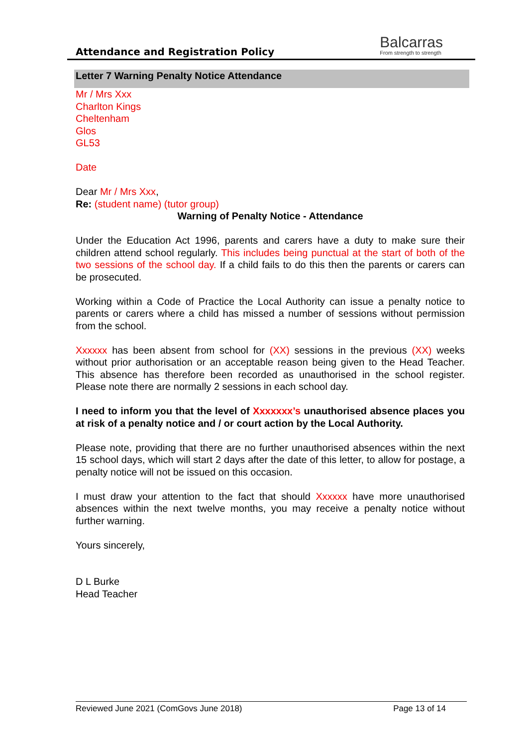Attendance and Registration Policy
Balcarras
From strength to strength
Letter 7 Warning Penalty Notice Attendance
Mr / Mrs Xxx
Charlton Kings
Cheltenham
Glos
GL53
Date
Dear Mr / Mrs Xxx,
Re: (student name) (tutor group)
Warning of Penalty Notice - Attendance
Under the Education Act 1996, parents and carers have a duty to make sure their children attend school regularly. This includes being punctual at the start of both of the two sessions of the school day. If a child fails to do this then the parents or carers can be prosecuted.
Working within a Code of Practice the Local Authority can issue a penalty notice to parents or carers where a child has missed a number of sessions without permission from the school.
Xxxxxx has been absent from school for (XX) sessions in the previous (XX) weeks without prior authorisation or an acceptable reason being given to the Head Teacher. This absence has therefore been recorded as unauthorised in the school register. Please note there are normally 2 sessions in each school day.
I need to inform you that the level of Xxxxxxx’s unauthorised absence places you at risk of a penalty notice and / or court action by the Local Authority.
Please note, providing that there are no further unauthorised absences within the next 15 school days, which will start 2 days after the date of this letter, to allow for postage, a penalty notice will not be issued on this occasion.
I must draw your attention to the fact that should Xxxxxx have more unauthorised absences within the next twelve months, you may receive a penalty notice without further warning.
Yours sincerely,
D L Burke
Head Teacher
Reviewed June 2021 (ComGovs June 2018) Page 13 of 14